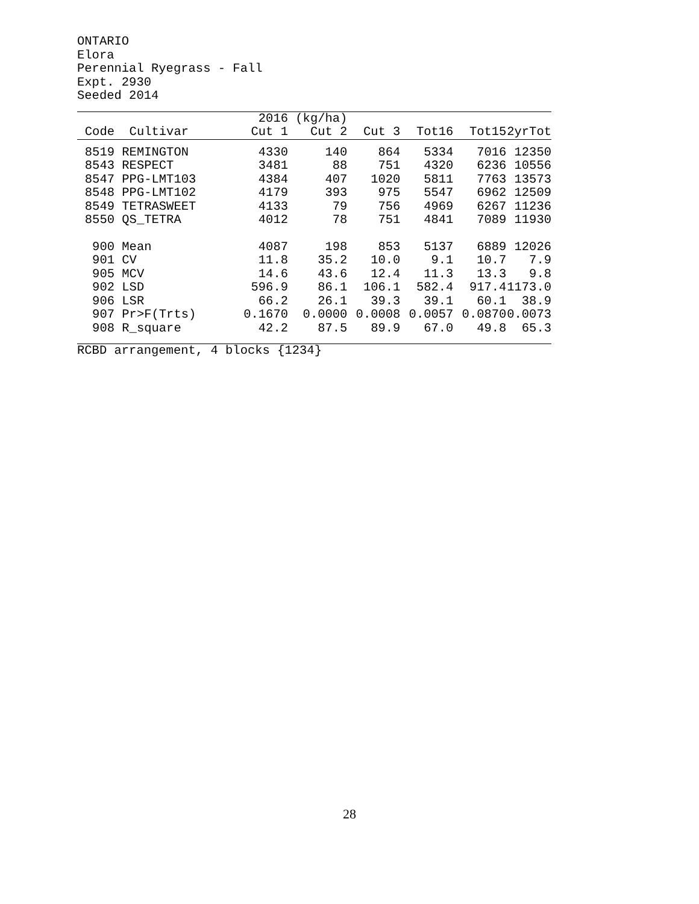ONTARIO
Elora
Perennial Ryegrass - Fall
Expt. 2930
Seeded 2014
| | | 2016 | (kg/ha) | | | | |
| --- | --- | --- | --- | --- | --- | --- | --- |
| Code | Cultivar | Cut 1 | Cut 2 | Cut 3 | Tot16 | Tot15 | 2yrTot |
| 8519 | REMINGTON | 4330 | 140 | 864 | 5334 | 7016 | 12350 |
| 8543 | RESPECT | 3481 | 88 | 751 | 4320 | 6236 | 10556 |
| 8547 | PPG-LMT103 | 4384 | 407 | 1020 | 5811 | 7763 | 13573 |
| 8548 | PPG-LMT102 | 4179 | 393 | 975 | 5547 | 6962 | 12509 |
| 8549 | TETRASWEET | 4133 | 79 | 756 | 4969 | 6267 | 11236 |
| 8550 | QS_TETRA | 4012 | 78 | 751 | 4841 | 7089 | 11930 |
| 900 | Mean | 4087 | 198 | 853 | 5137 | 6889 | 12026 |
| 901 | CV | 11.8 | 35.2 | 10.0 | 9.1 | 10.7 | 7.9 |
| 905 | MCV | 14.6 | 43.6 | 12.4 | 11.3 | 13.3 | 9.8 |
| 902 | LSD | 596.9 | 86.1 | 106.1 | 582.4 | 917.4 | 1173.0 |
| 906 | LSR | 66.2 | 26.1 | 39.3 | 39.1 | 60.1 | 38.9 |
| 907 | Pr>F(Trts) | 0.1670 | 0.0000 | 0.0008 | 0.0057 | 0.0870 | 0.0073 |
| 908 | R_square | 42.2 | 87.5 | 89.9 | 67.0 | 49.8 | 65.3 |
RCBD arrangement, 4 blocks {1234}
28